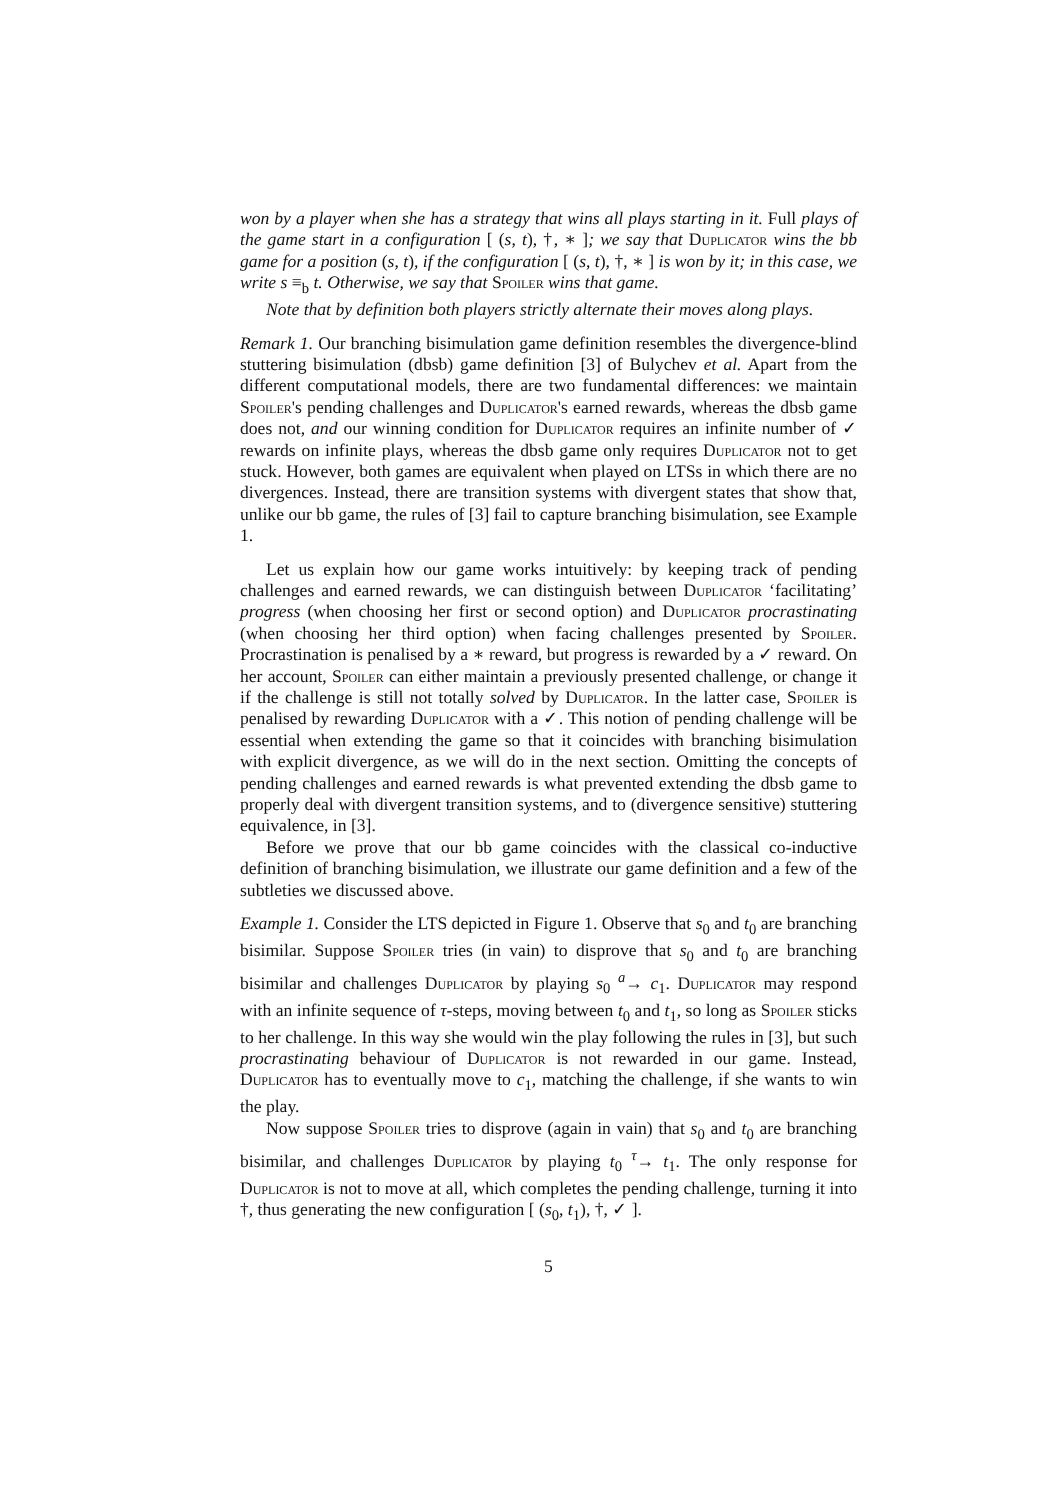won by a player when she has a strategy that wins all plays starting in it. Full plays of the game start in a configuration [ (s, t), †, ∗ ]; we say that Duplicator wins the bb game for a position (s, t), if the configuration [ (s, t), †, ∗ ] is won by it; in this case, we write s ≡<sub>b</sub> t. Otherwise, we say that Spoiler wins that game.
Note that by definition both players strictly alternate their moves along plays.
Remark 1. Our branching bisimulation game definition resembles the divergence-blind stuttering bisimulation (dbsb) game definition [3] of Bulychev et al. Apart from the different computational models, there are two fundamental differences: we maintain Spoiler's pending challenges and Duplicator's earned rewards, whereas the dbsb game does not, and our winning condition for Duplicator requires an infinite number of ✓ rewards on infinite plays, whereas the dbsb game only requires Duplicator not to get stuck. However, both games are equivalent when played on LTSs in which there are no divergences. Instead, there are transition systems with divergent states that show that, unlike our bb game, the rules of [3] fail to capture branching bisimulation, see Example 1.
Let us explain how our game works intuitively: by keeping track of pending challenges and earned rewards, we can distinguish between Duplicator ‘facilitating’ progress (when choosing her first or second option) and Duplicator procrastinating (when choosing her third option) when facing challenges presented by Spoiler. Procrastination is penalised by a ∗ reward, but progress is rewarded by a ✓ reward. On her account, Spoiler can either maintain a previously presented challenge, or change it if the challenge is still not totally solved by Duplicator. In the latter case, Spoiler is penalised by rewarding Duplicator with a ✓. This notion of pending challenge will be essential when extending the game so that it coincides with branching bisimulation with explicit divergence, as we will do in the next section. Omitting the concepts of pending challenges and earned rewards is what prevented extending the dbsb game to properly deal with divergent transition systems, and to (divergence sensitive) stuttering equivalence, in [3].
Before we prove that our bb game coincides with the classical co-inductive definition of branching bisimulation, we illustrate our game definition and a few of the subtleties we discussed above.
Example 1. Consider the LTS depicted in Figure 1. Observe that s<sub>0</sub> and t<sub>0</sub> are branching bisimilar. Suppose Spoiler tries (in vain) to disprove that s<sub>0</sub> and t<sub>0</sub> are branching bisimilar and challenges Duplicator by playing s<sub>0</sub> <sup>a</sup>→ c<sub>1</sub>. Duplicator may respond with an infinite sequence of τ-steps, moving between t<sub>0</sub> and t<sub>1</sub>, so long as Spoiler sticks to her challenge. In this way she would win the play following the rules in [3], but such procrastinating behaviour of Duplicator is not rewarded in our game. Instead, Duplicator has to eventually move to c<sub>1</sub>, matching the challenge, if she wants to win the play.
Now suppose Spoiler tries to disprove (again in vain) that s<sub>0</sub> and t<sub>0</sub> are branching bisimilar, and challenges Duplicator by playing t<sub>0</sub> <sup>τ</sup>→ t<sub>1</sub>. The only response for Duplicator is not to move at all, which completes the pending challenge, turning it into †, thus generating the new configuration [ (s<sub>0</sub>, t<sub>1</sub>), †, ✓ ].
5